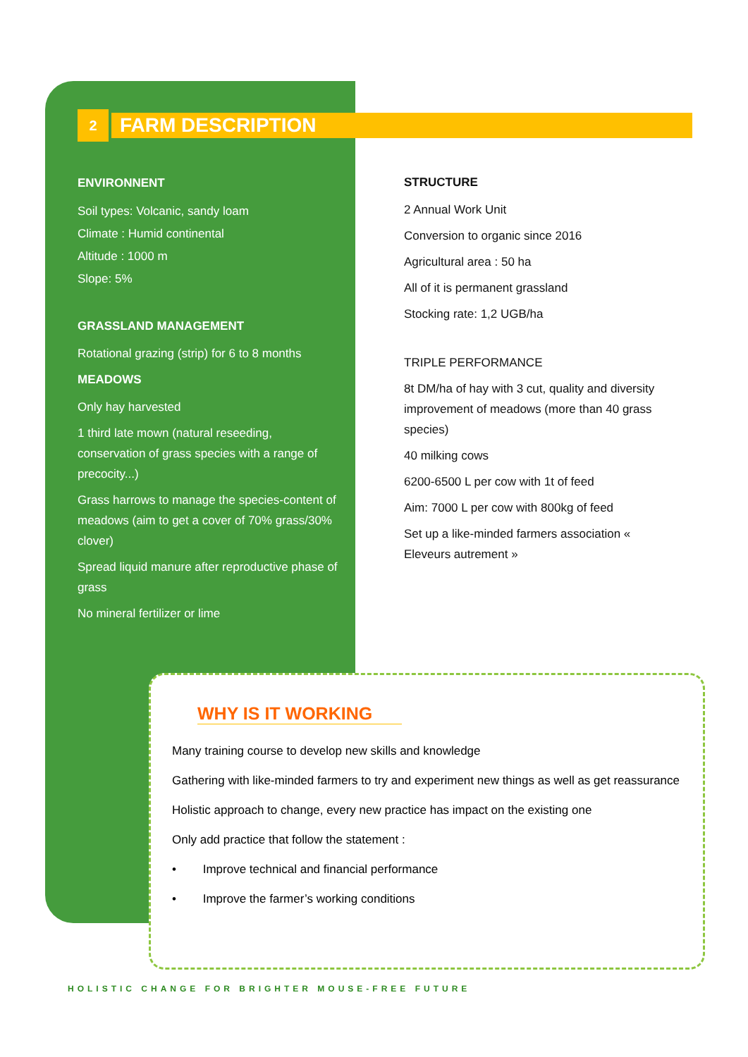2 FARM DESCRIPTION
ENVIRONNENT
Soil types: Volcanic, sandy loam
Climate : Humid continental
Altitude : 1000 m
Slope: 5%
GRASSLAND MANAGEMENT
Rotational grazing (strip) for 6 to 8 months
MEADOWS
Only hay harvested
1 third late mown (natural reseeding, conservation of grass species with a range of precocity...)
Grass harrows to manage the species-content of meadows (aim to get a cover of 70% grass/30% clover)
Spread liquid manure after reproductive phase of grass
No mineral fertilizer or lime
STRUCTURE
2 Annual Work Unit
Conversion to organic since 2016
Agricultural area : 50 ha
All of it is permanent grassland
Stocking rate: 1,2 UGB/ha
TRIPLE PERFORMANCE
8t DM/ha of hay with 3 cut, quality and diversity improvement of meadows (more than 40 grass species)
40 milking cows
6200-6500 L per cow with 1t of feed
Aim: 7000 L per cow with 800kg of feed
Set up a like-minded farmers association « Eleveurs autrement »
WHY IS IT WORKING
Many training course to develop new skills and knowledge
Gathering with like-minded farmers to try and experiment new things as well as get reassurance
Holistic approach to change, every new practice has impact on the existing one
Only add practice that follow the statement :
• Improve technical and financial performance
• Improve the farmer’s working conditions
HOLISTIC CHANGE FOR BRIGHTER MOUSE-FREE FUTURE